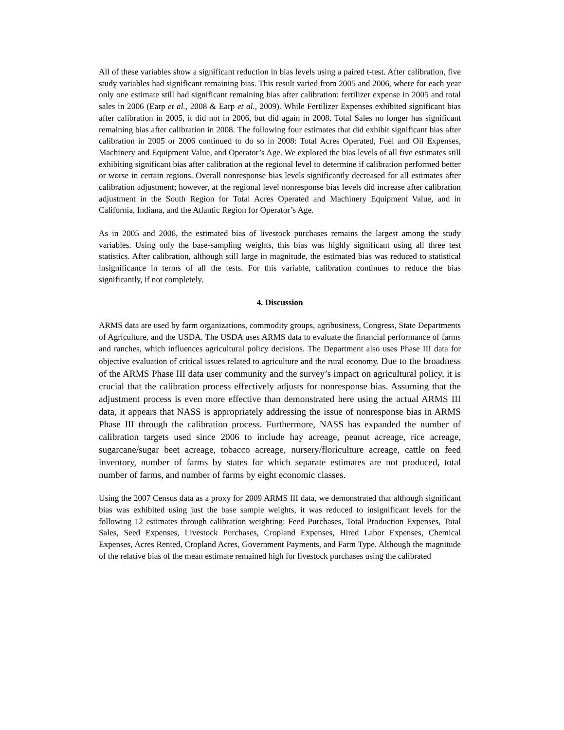All of these variables show a significant reduction in bias levels using a paired t-test. After calibration, five study variables had significant remaining bias. This result varied from 2005 and 2006, where for each year only one estimate still had significant remaining bias after calibration: fertilizer expense in 2005 and total sales in 2006 (Earp et al., 2008 & Earp et al., 2009). While Fertilizer Expenses exhibited significant bias after calibration in 2005, it did not in 2006, but did again in 2008. Total Sales no longer has significant remaining bias after calibration in 2008. The following four estimates that did exhibit significant bias after calibration in 2005 or 2006 continued to do so in 2008: Total Acres Operated, Fuel and Oil Expenses, Machinery and Equipment Value, and Operator’s Age. We explored the bias levels of all five estimates still exhibiting significant bias after calibration at the regional level to determine if calibration performed better or worse in certain regions. Overall nonresponse bias levels significantly decreased for all estimates after calibration adjustment; however, at the regional level nonresponse bias levels did increase after calibration adjustment in the South Region for Total Acres Operated and Machinery Equipment Value, and in California, Indiana, and the Atlantic Region for Operator’s Age.
As in 2005 and 2006, the estimated bias of livestock purchases remains the largest among the study variables. Using only the base-sampling weights, this bias was highly significant using all three test statistics. After calibration, although still large in magnitude, the estimated bias was reduced to statistical insignificance in terms of all the tests. For this variable, calibration continues to reduce the bias significantly, if not completely.
4. Discussion
ARMS data are used by farm organizations, commodity groups, agribusiness, Congress, State Departments of Agriculture, and the USDA. The USDA uses ARMS data to evaluate the financial performance of farms and ranches, which influences agricultural policy decisions. The Department also uses Phase III data for objective evaluation of critical issues related to agriculture and the rural economy. Due to the broadness of the ARMS Phase III data user community and the survey’s impact on agricultural policy, it is crucial that the calibration process effectively adjusts for nonresponse bias. Assuming that the adjustment process is even more effective than demonstrated here using the actual ARMS III data, it appears that NASS is appropriately addressing the issue of nonresponse bias in ARMS Phase III through the calibration process. Furthermore, NASS has expanded the number of calibration targets used since 2006 to include hay acreage, peanut acreage, rice acreage, sugarcane/sugar beet acreage, tobacco acreage, nursery/floriculture acreage, cattle on feed inventory, number of farms by states for which separate estimates are not produced, total number of farms, and number of farms by eight economic classes.
Using the 2007 Census data as a proxy for 2009 ARMS III data, we demonstrated that although significant bias was exhibited using just the base sample weights, it was reduced to insignificant levels for the following 12 estimates through calibration weighting: Feed Purchases, Total Production Expenses, Total Sales, Seed Expenses, Livestock Purchases, Cropland Expenses, Hired Labor Expenses, Chemical Expenses, Acres Rented, Cropland Acres, Government Payments, and Farm Type. Although the magnitude of the relative bias of the mean estimate remained high for livestock purchases using the calibrated